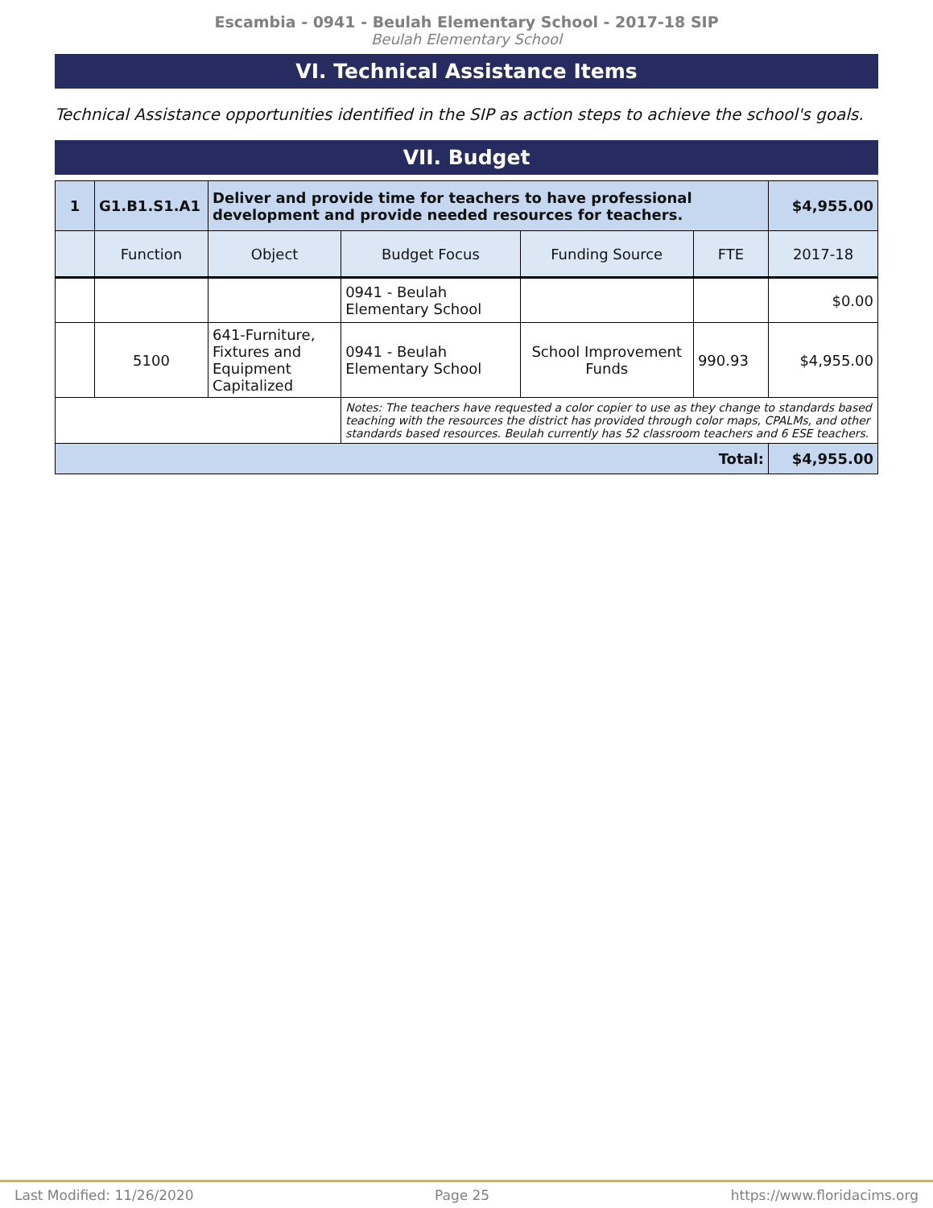Escambia - 0941 - Beulah Elementary School - 2017-18 SIP
Beulah Elementary School
VI. Technical Assistance Items
Technical Assistance opportunities identified in the SIP as action steps to achieve the school's goals.
VII. Budget
| 1 | G1.B1.S1.A1 | Deliver and provide time for teachers to have professional development and provide needed resources for teachers. | | | | $4,955.00 |
| | Function | Object | Budget Focus | Funding Source | FTE | 2017-18 |
| | | | 0941 - Beulah Elementary School | | | $0.00 |
| | 5100 | 641-Furniture, Fixtures and Equipment Capitalized | 0941 - Beulah Elementary School | School Improvement Funds | 990.93 | $4,955.00 |
| | | | Notes: The teachers have requested a color copier to use as they change to standards based teaching with the resources the district has provided through color maps, CPALMs, and other standards based resources. Beulah currently has 52 classroom teachers and 6 ESE teachers. | | | |
| Total: | | | | | | $4,955.00 |
Last Modified: 11/26/2020 Page 25 https://www.floridacims.org